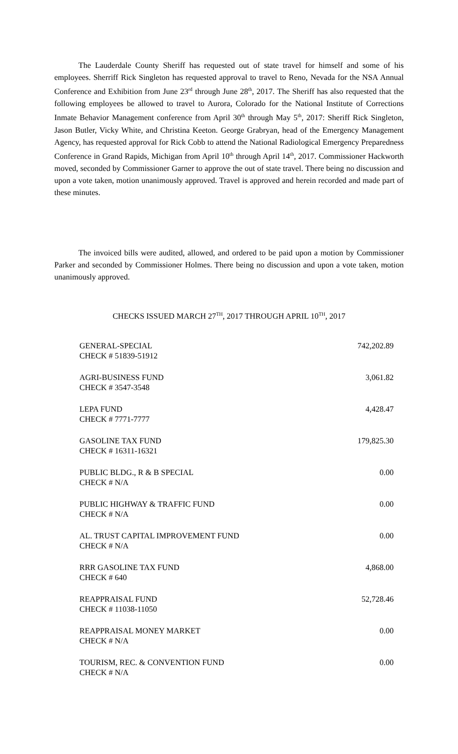The Lauderdale County Sheriff has requested out of state travel for himself and some of his employees. Sherriff Rick Singleton has requested approval to travel to Reno, Nevada for the NSA Annual Conference and Exhibition from June 23<sup>rd</sup> through June 28<sup>th</sup>, 2017. The Sheriff has also requested that the following employees be allowed to travel to Aurora, Colorado for the National Institute of Corrections Inmate Behavior Management conference from April 30<sup>th</sup> through May 5<sup>th</sup>, 2017: Sheriff Rick Singleton, Jason Butler, Vicky White, and Christina Keeton. George Grabryan, head of the Emergency Management Agency, has requested approval for Rick Cobb to attend the National Radiological Emergency Preparedness Conference in Grand Rapids, Michigan from April 10<sup>th</sup> through April 14<sup>th</sup>, 2017. Commissioner Hackworth moved, seconded by Commissioner Garner to approve the out of state travel. There being no discussion and upon a vote taken, motion unanimously approved. Travel is approved and herein recorded and made part of these minutes.
The invoiced bills were audited, allowed, and ordered to be paid upon a motion by Commissioner Parker and seconded by Commissioner Holmes. There being no discussion and upon a vote taken, motion unanimously approved.
CHECKS ISSUED MARCH 27<sup>TH</sup>, 2017 THROUGH APRIL 10<sup>TH</sup>, 2017
| GENERAL-SPECIAL CHECK # 51839-51912 | 742,202.89 |
| AGRI-BUSINESS FUND CHECK # 3547-3548 | 3,061.82 |
| LEPA FUND CHECK # 7771-7777 | 4,428.47 |
| GASOLINE TAX FUND CHECK # 16311-16321 | 179,825.30 |
| PUBLIC BLDG., R & B SPECIAL CHECK # N/A | 0.00 |
| PUBLIC HIGHWAY & TRAFFIC FUND CHECK # N/A | 0.00 |
| AL. TRUST CAPITAL IMPROVEMENT FUND CHECK # N/A | 0.00 |
| RRR GASOLINE TAX FUND CHECK # 640 | 4,868.00 |
| REAPPRAISAL FUND CHECK # 11038-11050 | 52,728.46 |
| REAPPRAISAL MONEY MARKET CHECK # N/A | 0.00 |
| TOURISM, REC. & CONVENTION FUND CHECK # N/A | 0.00 |